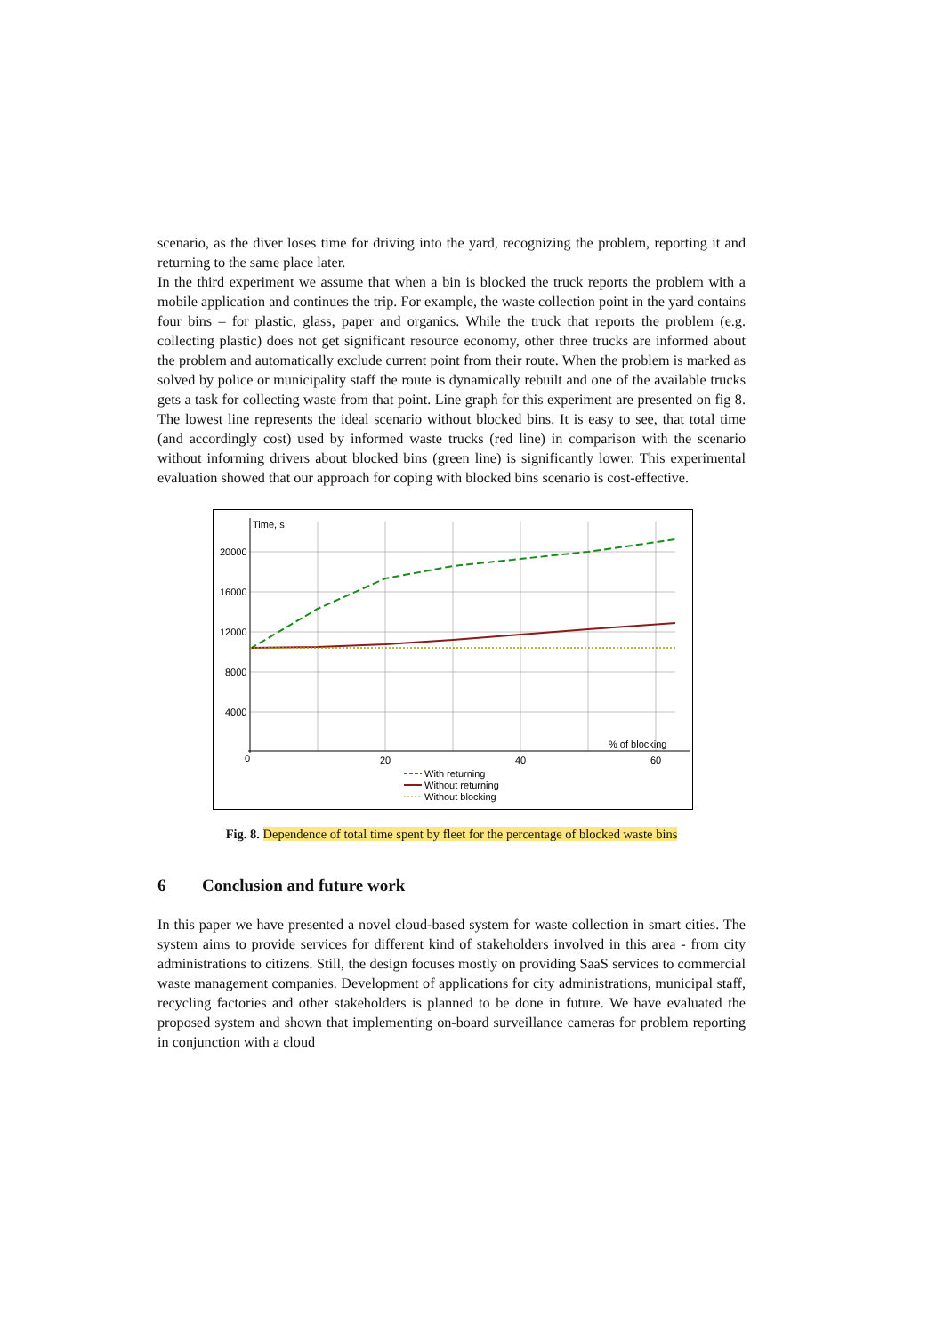scenario, as the diver loses time for driving into the yard, recognizing the problem, reporting it and returning to the same place later.
In the third experiment we assume that when a bin is blocked the truck reports the problem with a mobile application and continues the trip. For example, the waste collection point in the yard contains four bins – for plastic, glass, paper and organics. While the truck that reports the problem (e.g. collecting plastic) does not get significant resource economy, other three trucks are informed about the problem and automatically exclude current point from their route. When the problem is marked as solved by police or municipality staff the route is dynamically rebuilt and one of the available trucks gets a task for collecting waste from that point. Line graph for this experiment are presented on fig 8. The lowest line represents the ideal scenario without blocked bins. It is easy to see, that total time (and accordingly cost) used by informed waste trucks (red line) in comparison with the scenario without informing drivers about blocked bins (green line) is significantly lower. This experimental evaluation showed that our approach for coping with blocked bins scenario is cost-effective.
Time, s
20000
16000
12000
8000
4000
0
20
40
60
% of blocking
With returning
Without returning
Without blocking
Fig. 8. Dependence of total time spent by fleet for the percentage of blocked waste bins
6 Conclusion and future work
In this paper we have presented a novel cloud-based system for waste collection in smart cities. The system aims to provide services for different kind of stakeholders involved in this area - from city administrations to citizens. Still, the design focuses mostly on providing SaaS services to commercial waste management companies. Development of applications for city administrations, municipal staff, recycling factories and other stakeholders is planned to be done in future. We have evaluated the proposed system and shown that implementing on-board surveillance cameras for problem reporting in conjunction with a cloud